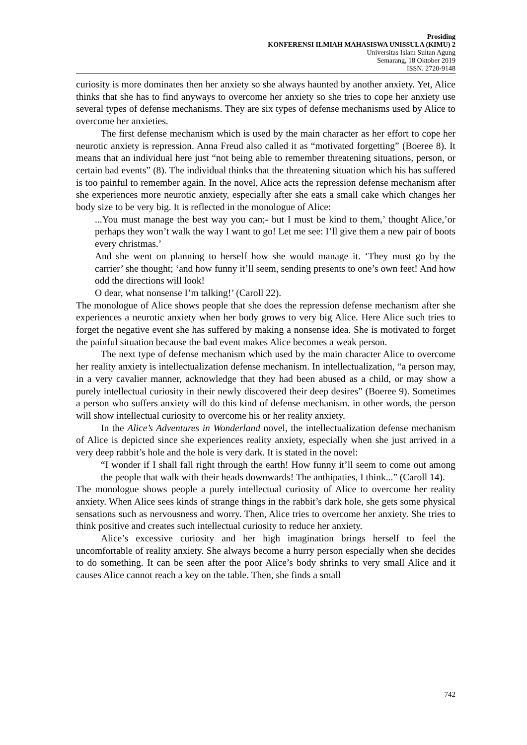Prosiding
KONFERENSI ILMIAH MAHASISWA UNISSULA (KIMU) 2
Universitas Islam Sultan Agung
Semarang, 18 Oktober 2019
ISSN. 2720-9148
curiosity is more dominates then her anxiety so she always haunted by another anxiety. Yet, Alice thinks that she has to find anyways to overcome her anxiety so she tries to cope her anxiety use several types of defense mechanisms. They are six types of defense mechanisms used by Alice to overcome her anxieties.
The first defense mechanism which is used by the main character as her effort to cope her neurotic anxiety is repression. Anna Freud also called it as “motivated forgetting” (Boeree 8). It means that an individual here just “not being able to remember threatening situations, person, or certain bad events” (8). The individual thinks that the threatening situation which his has suffered is too painful to remember again. In the novel, Alice acts the repression defense mechanism after she experiences more neurotic anxiety, especially after she eats a small cake which changes her body size to be very big. It is reflected in the monologue of Alice:
...You must manage the best way you can;- but I must be kind to them,’ thought Alice,’or perhaps they won’t walk the way I want to go! Let me see: I’ll give them a new pair of boots every christmas.’
And she went on planning to herself how she would manage it. ‘They must go by the carrier’ she thought; ‘and how funny it’ll seem, sending presents to one’s own feet! And how odd the directions will look!
O dear, what nonsense I’m talking!’ (Caroll 22).
The monologue of Alice shows people that she does the repression defense mechanism after she experiences a neurotic anxiety when her body grows to very big Alice. Here Alice such tries to forget the negative event she has suffered by making a nonsense idea. She is motivated to forget the painful situation because the bad event makes Alice becomes a weak person.
The next type of defense mechanism which used by the main character Alice to overcome her reality anxiety is intellectualization defense mechanism. In intellectualization, “a person may, in a very cavalier manner, acknowledge that they had been abused as a child, or may show a purely intellectual curiosity in their newly discovered their deep desires” (Boeree 9). Sometimes a person who suffers anxiety will do this kind of defense mechanism. in other words, the person will show intellectual curiosity to overcome his or her reality anxiety.
In the Alice’s Adventures in Wonderland novel, the intellectualization defense mechanism of Alice is depicted since she experiences reality anxiety, especially when she just arrived in a very deep rabbit’s hole and the hole is very dark. It is stated in the novel:
“I wonder if I shall fall right through the earth! How funny it’ll seem to come out among the people that walk with their heads downwards! The anthipaties, I think...” (Caroll 14).
The monologue shows people a purely intellectual curiosity of Alice to overcome her reality anxiety. When Alice sees kinds of strange things in the rabbit’s dark hole, she gets some physical sensations such as nervousness and worry. Then, Alice tries to overcome her anxiety. She tries to think positive and creates such intellectual curiosity to reduce her anxiety.
Alice’s excessive curiosity and her high imagination brings herself to feel the uncomfortable of reality anxiety. She always become a hurry person especially when she decides to do something. It can be seen after the poor Alice’s body shrinks to very small Alice and it causes Alice cannot reach a key on the table. Then, she finds a small
742